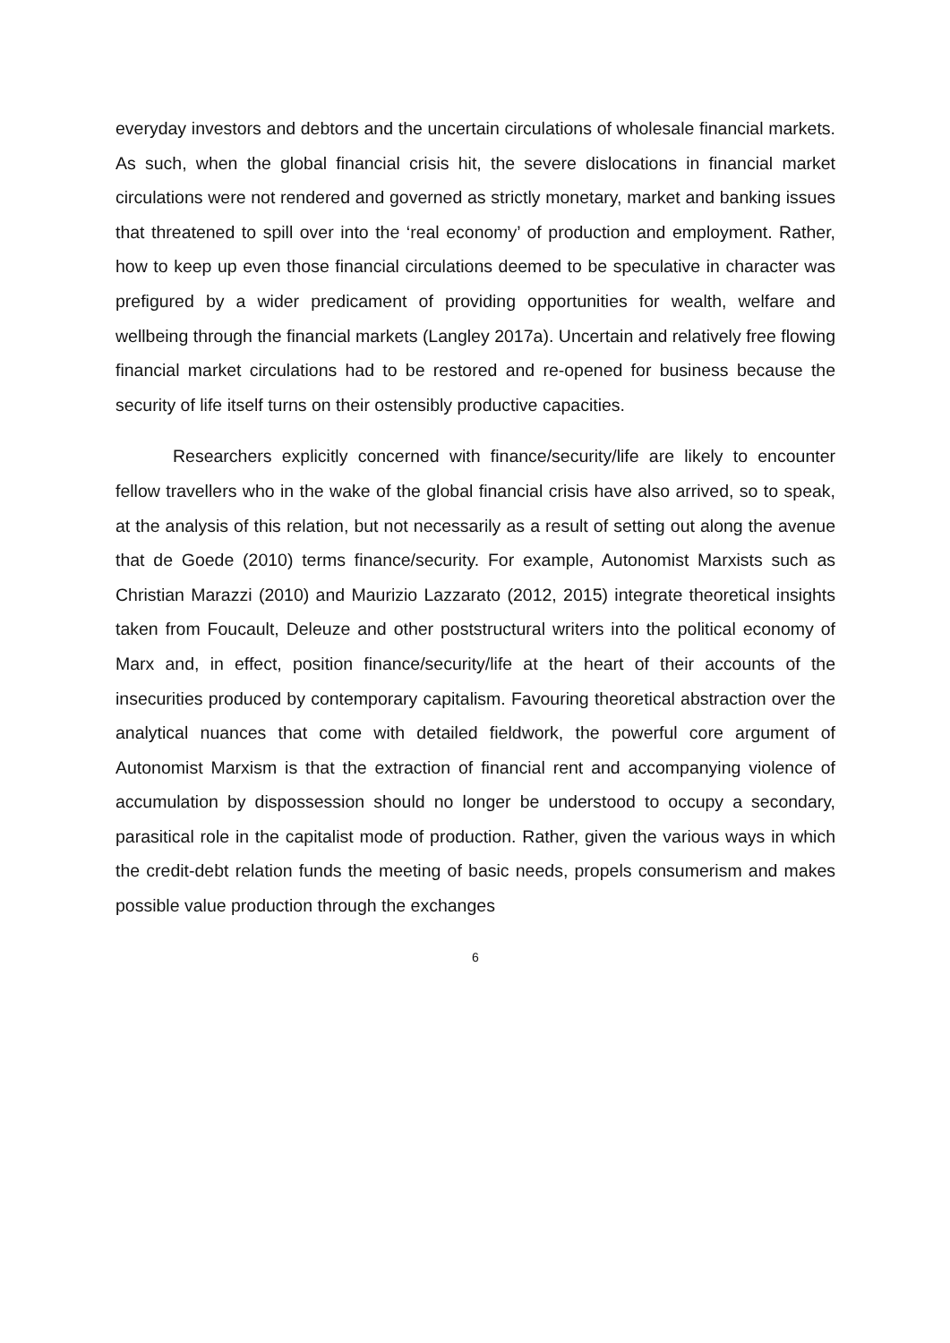everyday investors and debtors and the uncertain circulations of wholesale financial markets. As such, when the global financial crisis hit, the severe dislocations in financial market circulations were not rendered and governed as strictly monetary, market and banking issues that threatened to spill over into the ‘real economy’ of production and employment. Rather, how to keep up even those financial circulations deemed to be speculative in character was prefigured by a wider predicament of providing opportunities for wealth, welfare and wellbeing through the financial markets (Langley 2017a). Uncertain and relatively free flowing financial market circulations had to be restored and re-opened for business because the security of life itself turns on their ostensibly productive capacities.
Researchers explicitly concerned with finance/security/life are likely to encounter fellow travellers who in the wake of the global financial crisis have also arrived, so to speak, at the analysis of this relation, but not necessarily as a result of setting out along the avenue that de Goede (2010) terms finance/security. For example, Autonomist Marxists such as Christian Marazzi (2010) and Maurizio Lazzarato (2012, 2015) integrate theoretical insights taken from Foucault, Deleuze and other poststructural writers into the political economy of Marx and, in effect, position finance/security/life at the heart of their accounts of the insecurities produced by contemporary capitalism. Favouring theoretical abstraction over the analytical nuances that come with detailed fieldwork, the powerful core argument of Autonomist Marxism is that the extraction of financial rent and accompanying violence of accumulation by dispossession should no longer be understood to occupy a secondary, parasitical role in the capitalist mode of production. Rather, given the various ways in which the credit-debt relation funds the meeting of basic needs, propels consumerism and makes possible value production through the exchanges
6